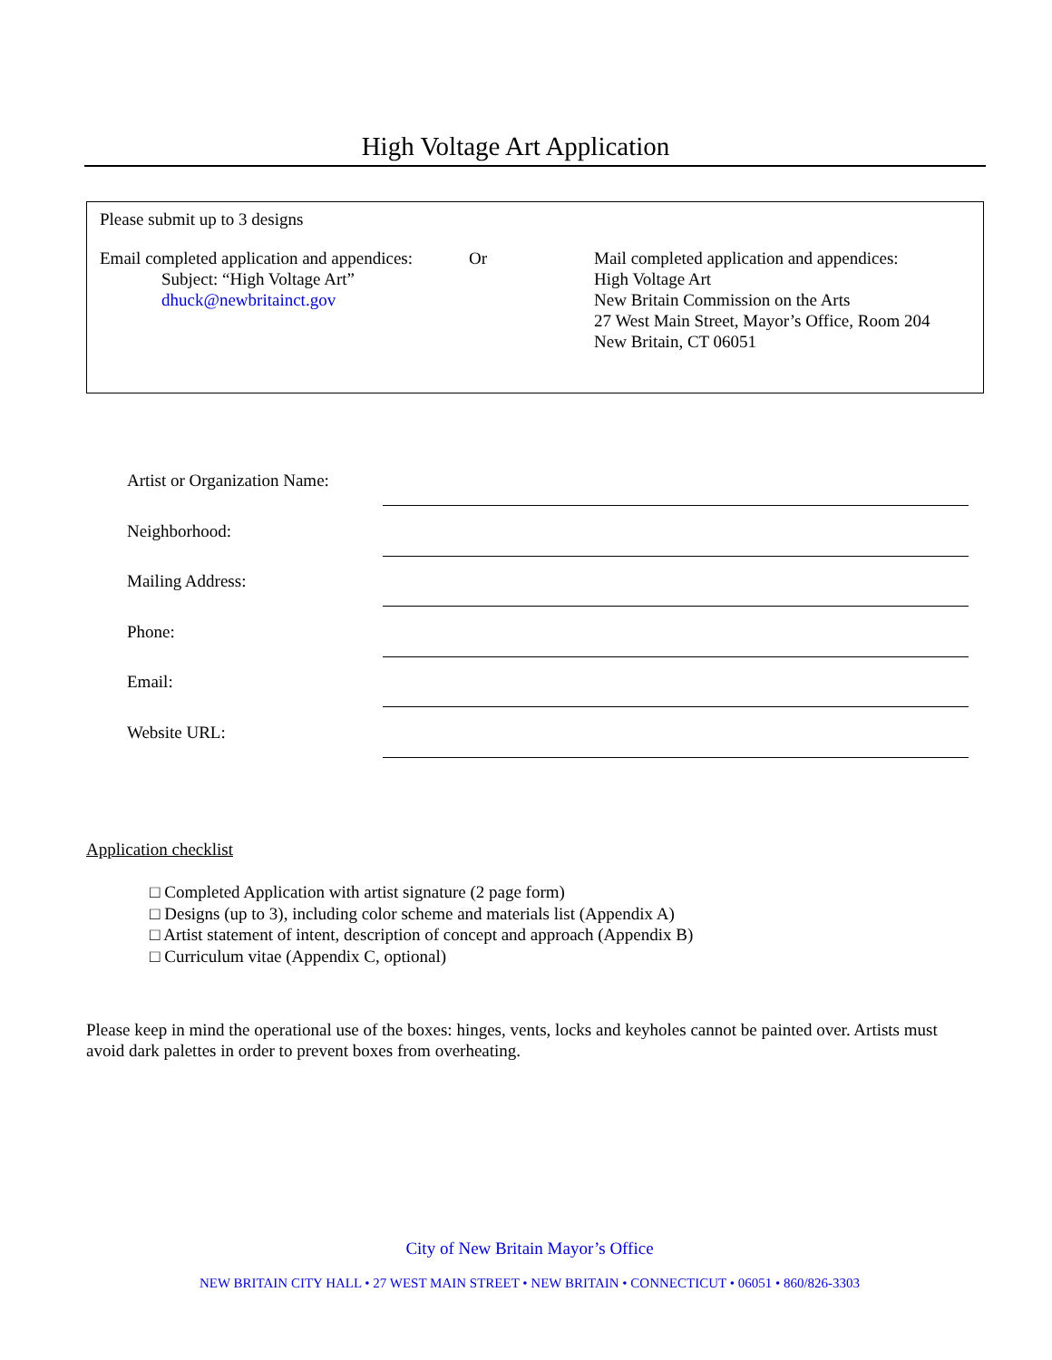High Voltage Art Application
Please submit up to 3 designs
Email completed application and appendices:
Subject: “High Voltage Art”
dhuck@newbritainct.gov
Or Mail completed application and appendices:
High Voltage Art
New Britain Commission on the Arts
27 West Main Street, Mayor’s Office, Room 204
New Britain, CT 06051
Artist or Organization Name:
Neighborhood:
Mailing Address:
Phone:
Email:
Website URL:
Application checklist
□ Completed Application with artist signature (2 page form)
□ Designs (up to 3), including color scheme and materials list (Appendix A)
□ Artist statement of intent, description of concept and approach (Appendix B)
□ Curriculum vitae (Appendix C, optional)
Please keep in mind the operational use of the boxes: hinges, vents, locks and keyholes cannot be painted over. Artists must avoid dark palettes in order to prevent boxes from overheating.
City of New Britain Mayor’s Office
NEW BRITAIN CITY HALL • 27 WEST MAIN STREET • NEW BRITAIN • CONNECTICUT • 06051 • 860/826-3303